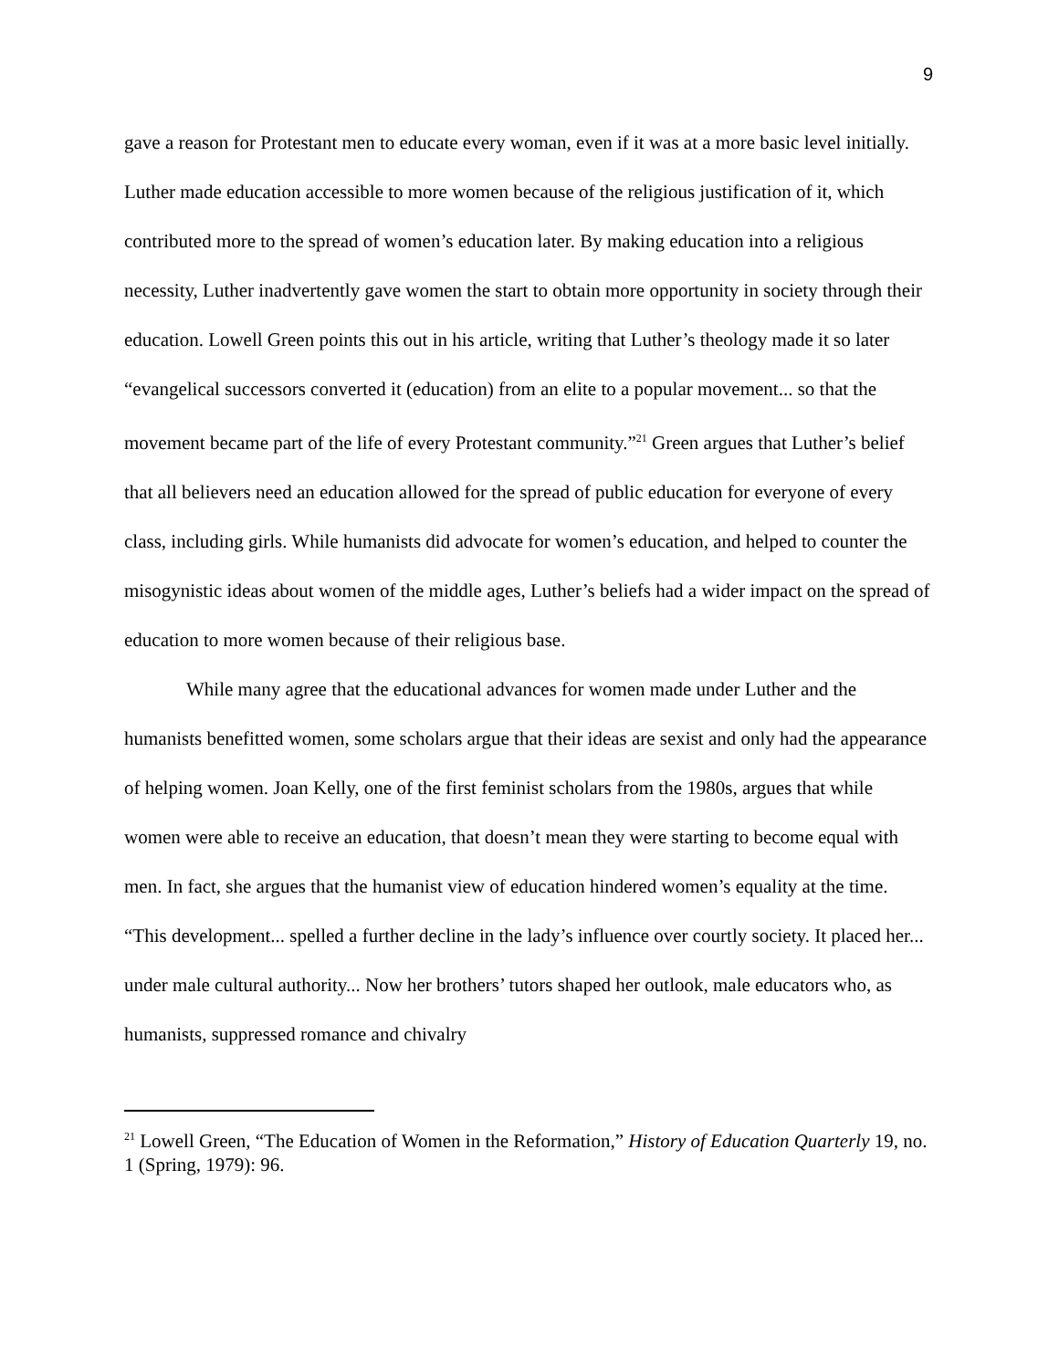9
gave a reason for Protestant men to educate every woman, even if it was at a more basic level initially. Luther made education accessible to more women because of the religious justification of it, which contributed more to the spread of women’s education later. By making education into a religious necessity, Luther inadvertently gave women the start to obtain more opportunity in society through their education. Lowell Green points this out in his article, writing that Luther’s theology made it so later “evangelical successors converted it (education) from an elite to a popular movement... so that the movement became part of the life of every Protestant community.”<sup>21</sup> Green argues that Luther’s belief that all believers need an education allowed for the spread of public education for everyone of every class, including girls. While humanists did advocate for women’s education, and helped to counter the misogynistic ideas about women of the middle ages, Luther’s beliefs had a wider impact on the spread of education to more women because of their religious base.
While many agree that the educational advances for women made under Luther and the humanists benefitted women, some scholars argue that their ideas are sexist and only had the appearance of helping women. Joan Kelly, one of the first feminist scholars from the 1980s, argues that while women were able to receive an education, that doesn’t mean they were starting to become equal with men. In fact, she argues that the humanist view of education hindered women’s equality at the time. “This development... spelled a further decline in the lady’s influence over courtly society. It placed her... under male cultural authority... Now her brothers’ tutors shaped her outlook, male educators who, as humanists, suppressed romance and chivalry
<sup>21</sup> Lowell Green, “The Education of Women in the Reformation,” History of Education Quarterly 19, no. 1 (Spring, 1979): 96.